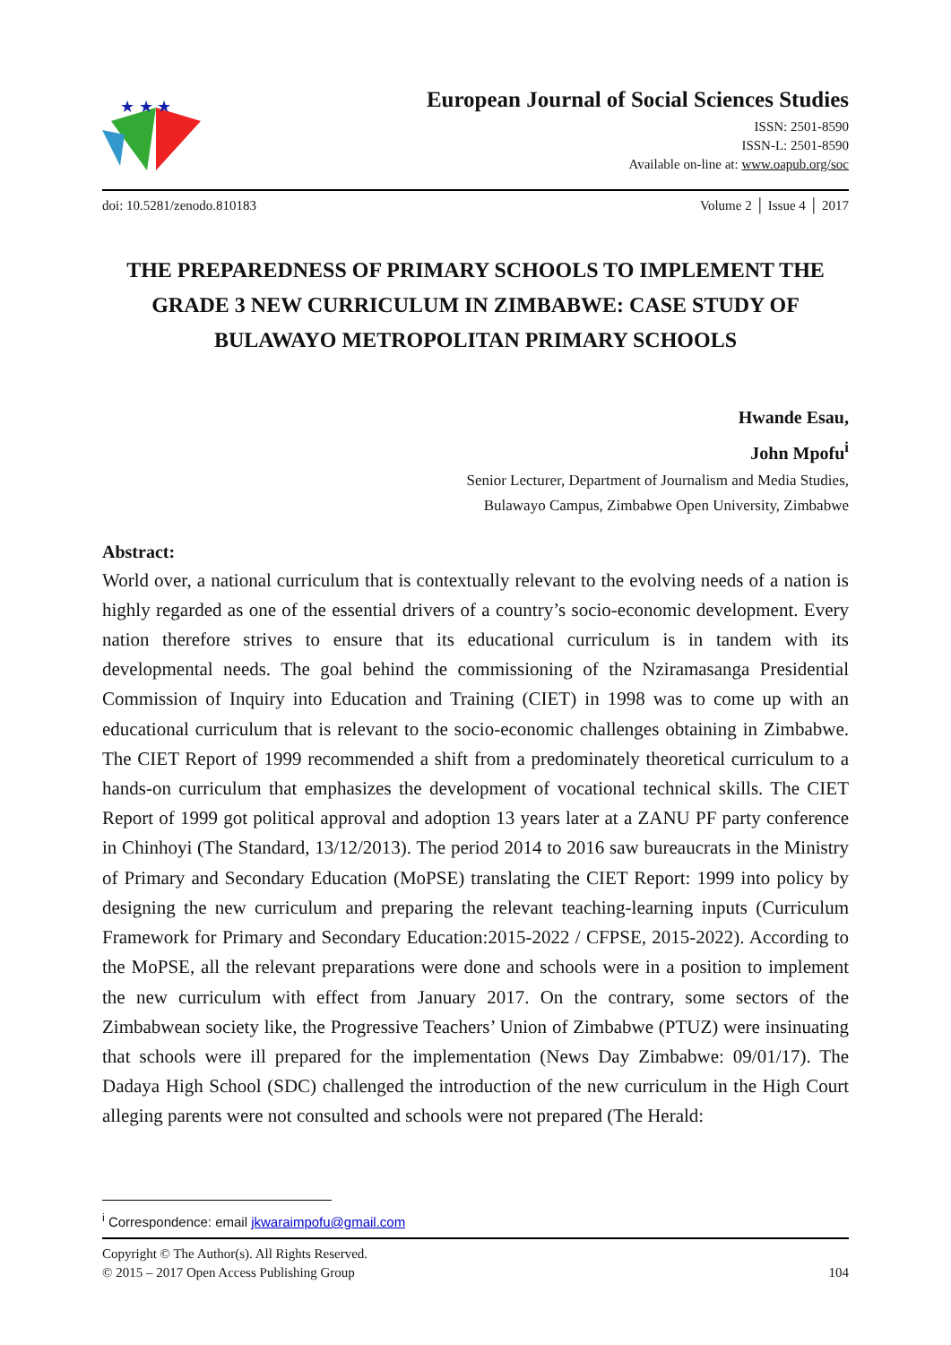★ ★ ★
European Journal of Social Sciences Studies
ISSN: 2501-8590
ISSN-L: 2501-8590
Available on-line at: www.oapub.org/soc
doi: 10.5281/zenodo.810183 Volume 2 │ Issue 4 │ 2017
THE PREPAREDNESS OF PRIMARY SCHOOLS TO IMPLEMENT THE GRADE 3 NEW CURRICULUM IN ZIMBABWE: CASE STUDY OF BULAWAYO METROPOLITAN PRIMARY SCHOOLS
Hwande Esau,
John Mpofu<sup>i</sup>
Senior Lecturer, Department of Journalism and Media Studies,
Bulawayo Campus, Zimbabwe Open University, Zimbabwe
Abstract:
World over, a national curriculum that is contextually relevant to the evolving needs of a nation is highly regarded as one of the essential drivers of a country’s socio-economic development. Every nation therefore strives to ensure that its educational curriculum is in tandem with its developmental needs. The goal behind the commissioning of the Nziramasanga Presidential Commission of Inquiry into Education and Training (CIET) in 1998 was to come up with an educational curriculum that is relevant to the socio-economic challenges obtaining in Zimbabwe. The CIET Report of 1999 recommended a shift from a predominately theoretical curriculum to a hands-on curriculum that emphasizes the development of vocational technical skills. The CIET Report of 1999 got political approval and adoption 13 years later at a ZANU PF party conference in Chinhoyi (The Standard, 13/12/2013). The period 2014 to 2016 saw bureaucrats in the Ministry of Primary and Secondary Education (MoPSE) translating the CIET Report: 1999 into policy by designing the new curriculum and preparing the relevant teaching-learning inputs (Curriculum Framework for Primary and Secondary Education:2015-2022 / CFPSE, 2015-2022). According to the MoPSE, all the relevant preparations were done and schools were in a position to implement the new curriculum with effect from January 2017. On the contrary, some sectors of the Zimbabwean society like, the Progressive Teachers’ Union of Zimbabwe (PTUZ) were insinuating that schools were ill prepared for the implementation (News Day Zimbabwe: 09/01/17). The Dadaya High School (SDC) challenged the introduction of the new curriculum in the High Court alleging parents were not consulted and schools were not prepared (The Herald:
<sup>i</sup> Correspondence: email jkwaraimpofu@gmail.com
Copyright © The Author(s). All Rights Reserved.
© 2015 – 2017 Open Access Publishing Group 104